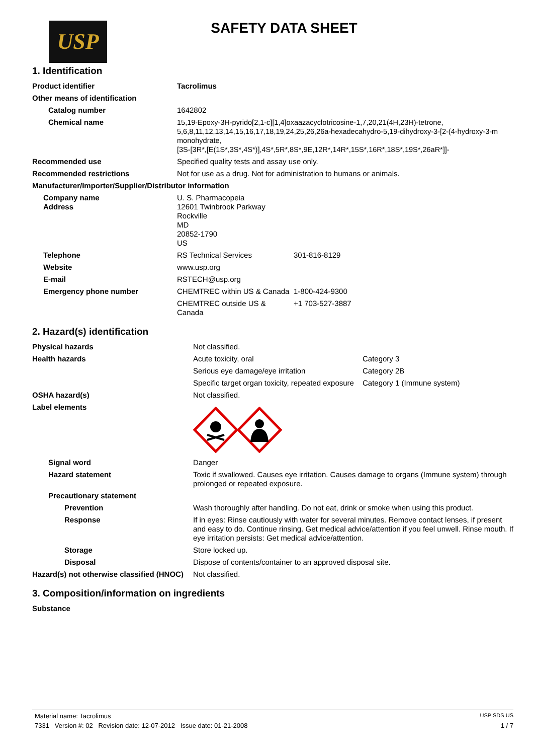USP
SAFETY DATA SHEET
1. Identification
| Product identifier | Tacrolimus | |
| Other means of identification | | |
| Catalog number | 1642802 | |
| Chemical name | 15,19-Epoxy-3H-pyrido[2,1-c][1,4]oxaazacyclotricosine-1,7,20,21(4H,23H)-tetrone, 5,6,8,11,12,13,14,15,16,17,18,19,24,25,26,26a-hexadecahydro-5,19-dihydroxy-3-[2-(4-hydroxy-3-m monohydrate, [3S-[3R*,[E(1S*,3S*,4S*)],4S*,5R*,8S*,9E,12R*,14R*,15S*,16R*,18S*,19S*,26aR*]]- | |
| Recommended use | Specified quality tests and assay use only. | |
| Recommended restrictions | Not for use as a drug. Not for administration to humans or animals. | |
| Manufacturer/Importer/Supplier/Distributor information | | |
| Company name Address | U. S. Pharmacopeia 12601 Twinbrook Parkway Rockville MD 20852-1790 US | |
| Telephone | RS Technical Services | 301-816-8129 |
| Website | www.usp.org | |
| E-mail | RSTECH@usp.org | |
| Emergency phone number | CHEMTREC within US & Canada | 1-800-424-9300 |
| | CHEMTREC outside US & Canada | +1 703-527-3887 |
2. Hazard(s) identification
| Physical hazards | Not classified. | |
| Health hazards | Acute toxicity, oral | Category 3 |
| | Serious eye damage/eye irritation | Category 2B |
| | Specific target organ toxicity, repeated exposure | Category 1 (Immune system) |
| OSHA hazard(s) | Not classified. | |
| Label elements | | |
| Signal word | Danger | |
| Hazard statement | Toxic if swallowed. Causes eye irritation. Causes damage to organs (Immune system) through prolonged or repeated exposure. | |
| Precautionary statement | | |
| Prevention | Wash thoroughly after handling. Do not eat, drink or smoke when using this product. | |
| Response | If in eyes: Rinse cautiously with water for several minutes. Remove contact lenses, if present and easy to do. Continue rinsing. Get medical advice/attention if you feel unwell. Rinse mouth. If eye irritation persists: Get medical advice/attention. | |
| Storage | Store locked up. | |
| Disposal | Dispose of contents/container to an approved disposal site. | |
| Hazard(s) not otherwise classified (HNOC) | Not classified. | |
3. Composition/information on ingredients
| Substance |
Material name: Tacrolimus USP SDS US
7331 Version #: 02 Revision date: 12-07-2012 Issue date: 01-21-2008 1 / 7